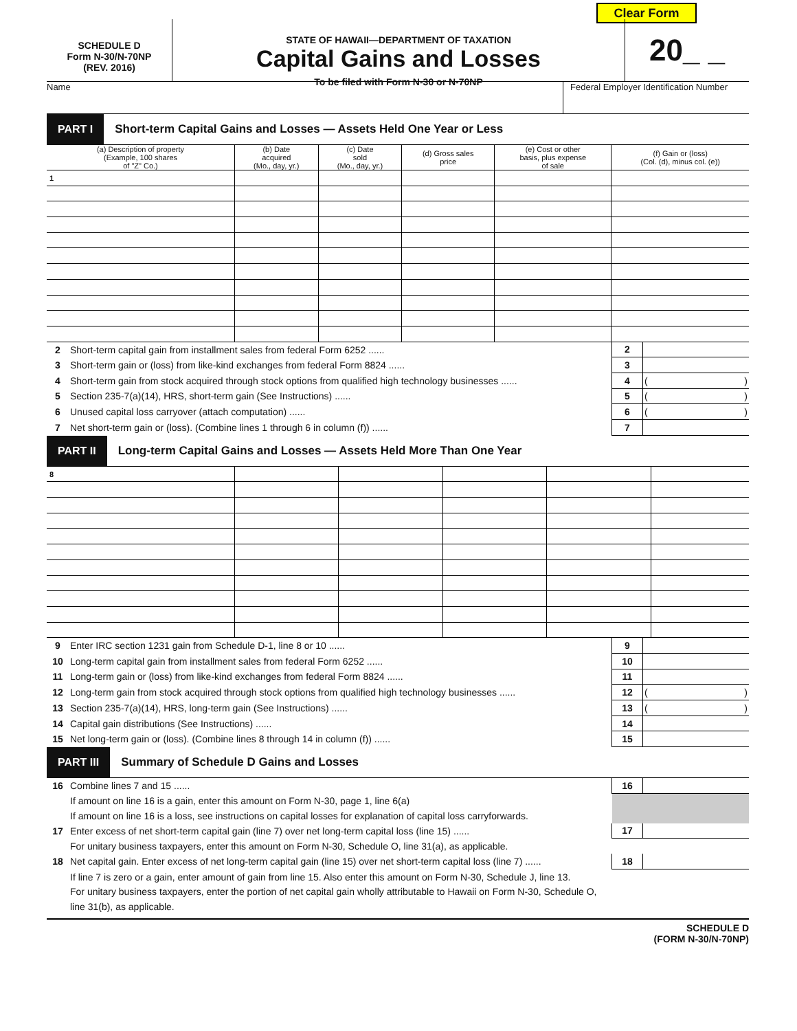Clear Form
SCHEDULE D
Form N-30/N-70NP
(REV. 2016)
STATE OF HAWAII—DEPARTMENT OF TAXATION
Capital Gains and Losses
To be filed with Form N-30 or N-70NP
20_ _
Name Federal Employer Identification Number
PART I
Short-term Capital Gains and Losses — Assets Held One Year or Less
| (a) Description of property (Example, 100 shares of "Z" Co.) | (b) Date acquired (Mo., day, yr.) | (c) Date sold (Mo., day, yr.) | (d) Gross sales price | (e) Cost or other basis, plus expense of sale | (f) Gain or (loss) (Col. (d), minus col. (e)) |
| --- | --- | --- | --- | --- | --- |
| 1 | | | | | |
| 2 | Short-term capital gain from installment sales from federal Form 6252 ...... | 2 | |
| 3 | Short-term gain or (loss) from like-kind exchanges from federal Form 8824 ...... | 3 | |
| 4 | Short-term gain from stock acquired through stock options from qualified high technology businesses ...... | 4 | ( ) |
| 5 | Section 235-7(a)(14), HRS, short-term gain (See Instructions) ...... | 5 | ( ) |
| 6 | Unused capital loss carryover (attach computation) ...... | 6 | ( ) |
| 7 | Net short-term gain or (loss). (Combine lines 1 through 6 in column (f)) ...... | 7 | |
PART II
Long-term Capital Gains and Losses — Assets Held More Than One Year
| 8 | | | | | |
| 9 | Enter IRC section 1231 gain from Schedule D-1, line 8 or 10 ...... | 9 | |
| 10 | Long-term capital gain from installment sales from federal Form 6252 ...... | 10 | |
| 11 | Long-term gain or (loss) from like-kind exchanges from federal Form 8824 ...... | 11 | |
| 12 | Long-term gain from stock acquired through stock options from qualified high technology businesses ...... | 12 | ( ) |
| 13 | Section 235-7(a)(14), HRS, long-term gain (See Instructions) ...... | 13 | ( ) |
| 14 | Capital gain distributions (See Instructions) ...... | 14 | |
| 15 | Net long-term gain or (loss). (Combine lines 8 through 14 in column (f)) ...... | 15 | |
PART III
Summary of Schedule D Gains and Losses
| 16 | Combine lines 7 and 15 ...... | 16 | |
| | If amount on line 16 is a gain, enter this amount on Form N-30, page 1, line 6(a) | | |
| | If amount on line 16 is a loss, see instructions on capital losses for explanation of capital loss carryforwards. | | |
| 17 | Enter excess of net short-term capital gain (line 7) over net long-term capital loss (line 15) ...... | 17 | |
| | For unitary business taxpayers, enter this amount on Form N-30, Schedule O, line 31(a), as applicable. | | |
| 18 | Net capital gain. Enter excess of net long-term capital gain (line 15) over net short-term capital loss (line 7) ...... | 18 | |
| | If line 7 is zero or a gain, enter amount of gain from line 15. Also enter this amount on Form N-30, Schedule J, line 13. | | |
| | For unitary business taxpayers, enter the portion of net capital gain wholly attributable to Hawaii on Form N-30, Schedule O, | | |
| | line 31(b), as applicable. | | |
SCHEDULE D
(FORM N-30/N-70NP)